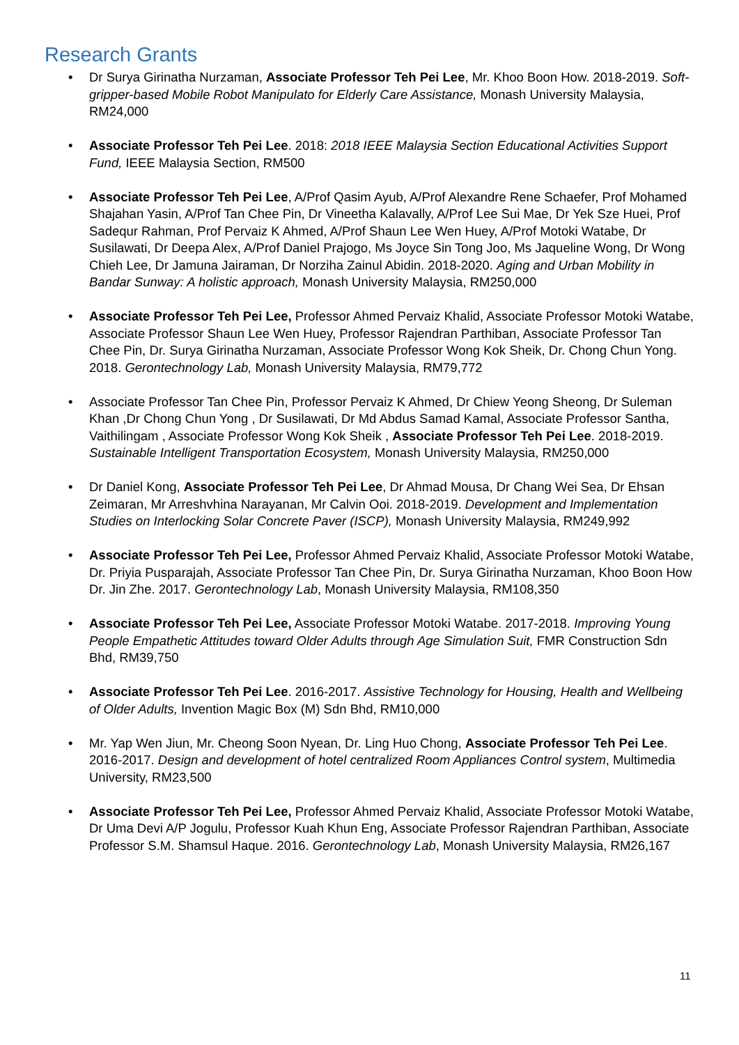Research Grants
Dr Surya Girinatha Nurzaman, Associate Professor Teh Pei Lee, Mr. Khoo Boon How. 2018-2019. Soft-gripper-based Mobile Robot Manipulato for Elderly Care Assistance, Monash University Malaysia, RM24,000
Associate Professor Teh Pei Lee. 2018: 2018 IEEE Malaysia Section Educational Activities Support Fund, IEEE Malaysia Section, RM500
Associate Professor Teh Pei Lee, A/Prof Qasim Ayub, A/Prof Alexandre Rene Schaefer, Prof Mohamed Shajahan Yasin, A/Prof Tan Chee Pin, Dr Vineetha Kalavally, A/Prof Lee Sui Mae, Dr Yek Sze Huei, Prof Sadequr Rahman, Prof Pervaiz K Ahmed, A/Prof Shaun Lee Wen Huey, A/Prof Motoki Watabe, Dr Susilawati, Dr Deepa Alex, A/Prof Daniel Prajogo, Ms Joyce Sin Tong Joo, Ms Jaqueline Wong, Dr Wong Chieh Lee, Dr Jamuna Jairaman, Dr Norziha Zainul Abidin. 2018-2020. Aging and Urban Mobility in Bandar Sunway: A holistic approach, Monash University Malaysia, RM250,000
Associate Professor Teh Pei Lee, Professor Ahmed Pervaiz Khalid, Associate Professor Motoki Watabe, Associate Professor Shaun Lee Wen Huey, Professor Rajendran Parthiban, Associate Professor Tan Chee Pin, Dr. Surya Girinatha Nurzaman, Associate Professor Wong Kok Sheik, Dr. Chong Chun Yong. 2018. Gerontechnology Lab, Monash University Malaysia, RM79,772
Associate Professor Tan Chee Pin, Professor Pervaiz K Ahmed, Dr Chiew Yeong Sheong, Dr Suleman Khan ,Dr Chong Chun Yong , Dr Susilawati, Dr Md Abdus Samad Kamal, Associate Professor Santha, Vaithilingam , Associate Professor Wong Kok Sheik , Associate Professor Teh Pei Lee. 2018-2019. Sustainable Intelligent Transportation Ecosystem, Monash University Malaysia, RM250,000
Dr Daniel Kong, Associate Professor Teh Pei Lee, Dr Ahmad Mousa, Dr Chang Wei Sea, Dr Ehsan Zeimaran, Mr Arreshvhina Narayanan, Mr Calvin Ooi. 2018-2019. Development and Implementation Studies on Interlocking Solar Concrete Paver (ISCP), Monash University Malaysia, RM249,992
Associate Professor Teh Pei Lee, Professor Ahmed Pervaiz Khalid, Associate Professor Motoki Watabe, Dr. Priyia Pusparajah, Associate Professor Tan Chee Pin, Dr. Surya Girinatha Nurzaman, Khoo Boon How Dr. Jin Zhe. 2017. Gerontechnology Lab, Monash University Malaysia, RM108,350
Associate Professor Teh Pei Lee, Associate Professor Motoki Watabe. 2017-2018. Improving Young People Empathetic Attitudes toward Older Adults through Age Simulation Suit, FMR Construction Sdn Bhd, RM39,750
Associate Professor Teh Pei Lee. 2016-2017. Assistive Technology for Housing, Health and Wellbeing of Older Adults, Invention Magic Box (M) Sdn Bhd, RM10,000
Mr. Yap Wen Jiun, Mr. Cheong Soon Nyean, Dr. Ling Huo Chong, Associate Professor Teh Pei Lee. 2016-2017. Design and development of hotel centralized Room Appliances Control system, Multimedia University, RM23,500
Associate Professor Teh Pei Lee, Professor Ahmed Pervaiz Khalid, Associate Professor Motoki Watabe, Dr Uma Devi A/P Jogulu, Professor Kuah Khun Eng, Associate Professor Rajendran Parthiban, Associate Professor S.M. Shamsul Haque. 2016. Gerontechnology Lab, Monash University Malaysia, RM26,167
11